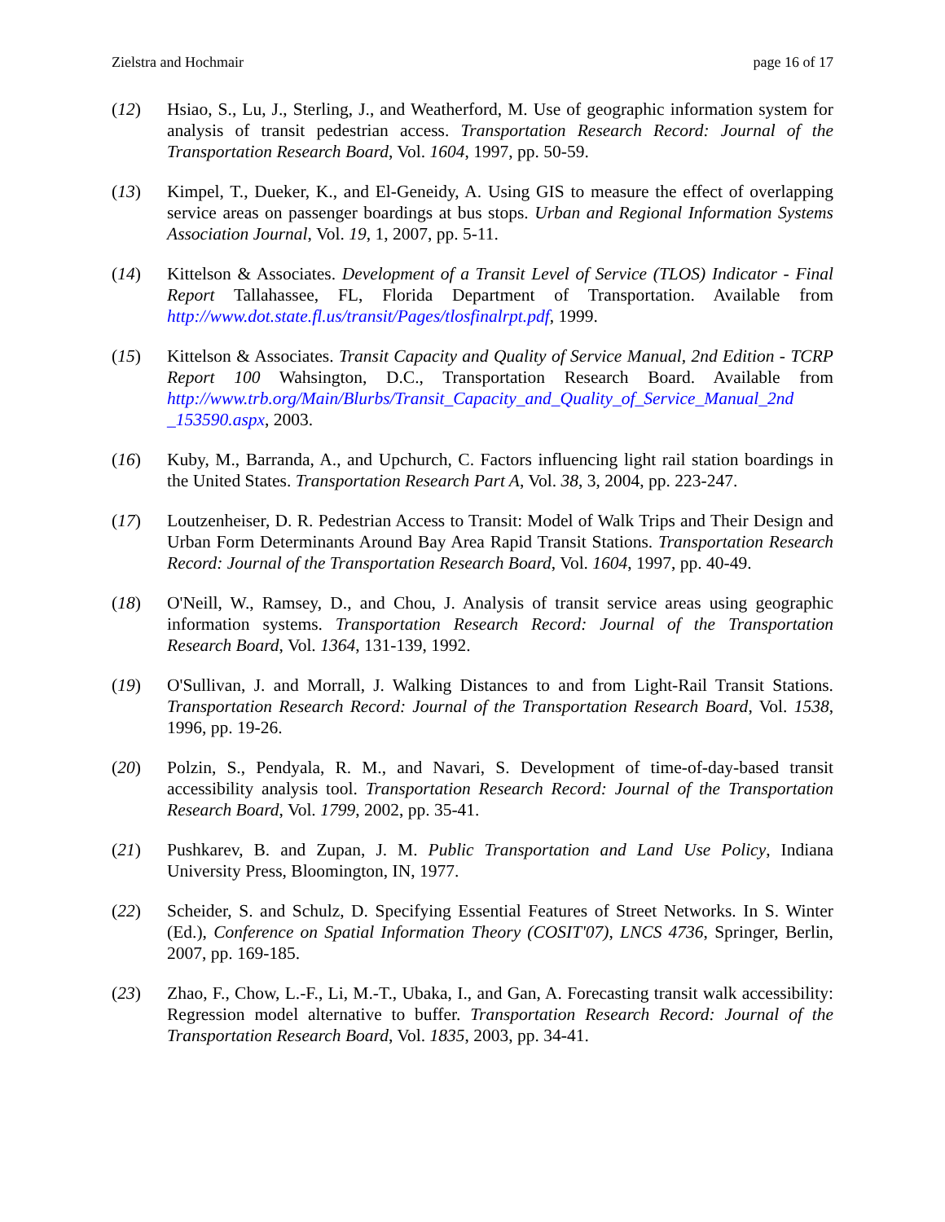Zielstra and Hochmair page 16 of 17
(12) Hsiao, S., Lu, J., Sterling, J., and Weatherford, M. Use of geographic information system for analysis of transit pedestrian access. Transportation Research Record: Journal of the Transportation Research Board, Vol. 1604, 1997, pp. 50-59.
(13) Kimpel, T., Dueker, K., and El-Geneidy, A. Using GIS to measure the effect of overlapping service areas on passenger boardings at bus stops. Urban and Regional Information Systems Association Journal, Vol. 19, 1, 2007, pp. 5-11.
(14) Kittelson & Associates. Development of a Transit Level of Service (TLOS) Indicator - Final Report Tallahassee, FL, Florida Department of Transportation. Available from http://www.dot.state.fl.us/transit/Pages/tlosfinalrpt.pdf, 1999.
(15) Kittelson & Associates. Transit Capacity and Quality of Service Manual, 2nd Edition - TCRP Report 100 Wahsington, D.C., Transportation Research Board. Available from http://www.trb.org/Main/Blurbs/Transit_Capacity_and_Quality_of_Service_Manual_2nd _153590.aspx, 2003.
(16) Kuby, M., Barranda, A., and Upchurch, C. Factors influencing light rail station boardings in the United States. Transportation Research Part A, Vol. 38, 3, 2004, pp. 223-247.
(17) Loutzenheiser, D. R. Pedestrian Access to Transit: Model of Walk Trips and Their Design and Urban Form Determinants Around Bay Area Rapid Transit Stations. Transportation Research Record: Journal of the Transportation Research Board, Vol. 1604, 1997, pp. 40-49.
(18) O'Neill, W., Ramsey, D., and Chou, J. Analysis of transit service areas using geographic information systems. Transportation Research Record: Journal of the Transportation Research Board, Vol. 1364, 131-139, 1992.
(19) O'Sullivan, J. and Morrall, J. Walking Distances to and from Light-Rail Transit Stations. Transportation Research Record: Journal of the Transportation Research Board, Vol. 1538, 1996, pp. 19-26.
(20) Polzin, S., Pendyala, R. M., and Navari, S. Development of time-of-day-based transit accessibility analysis tool. Transportation Research Record: Journal of the Transportation Research Board, Vol. 1799, 2002, pp. 35-41.
(21) Pushkarev, B. and Zupan, J. M. Public Transportation and Land Use Policy, Indiana University Press, Bloomington, IN, 1977.
(22) Scheider, S. and Schulz, D. Specifying Essential Features of Street Networks. In S. Winter (Ed.), Conference on Spatial Information Theory (COSIT'07), LNCS 4736, Springer, Berlin, 2007, pp. 169-185.
(23) Zhao, F., Chow, L.-F., Li, M.-T., Ubaka, I., and Gan, A. Forecasting transit walk accessibility: Regression model alternative to buffer. Transportation Research Record: Journal of the Transportation Research Board, Vol. 1835, 2003, pp. 34-41.